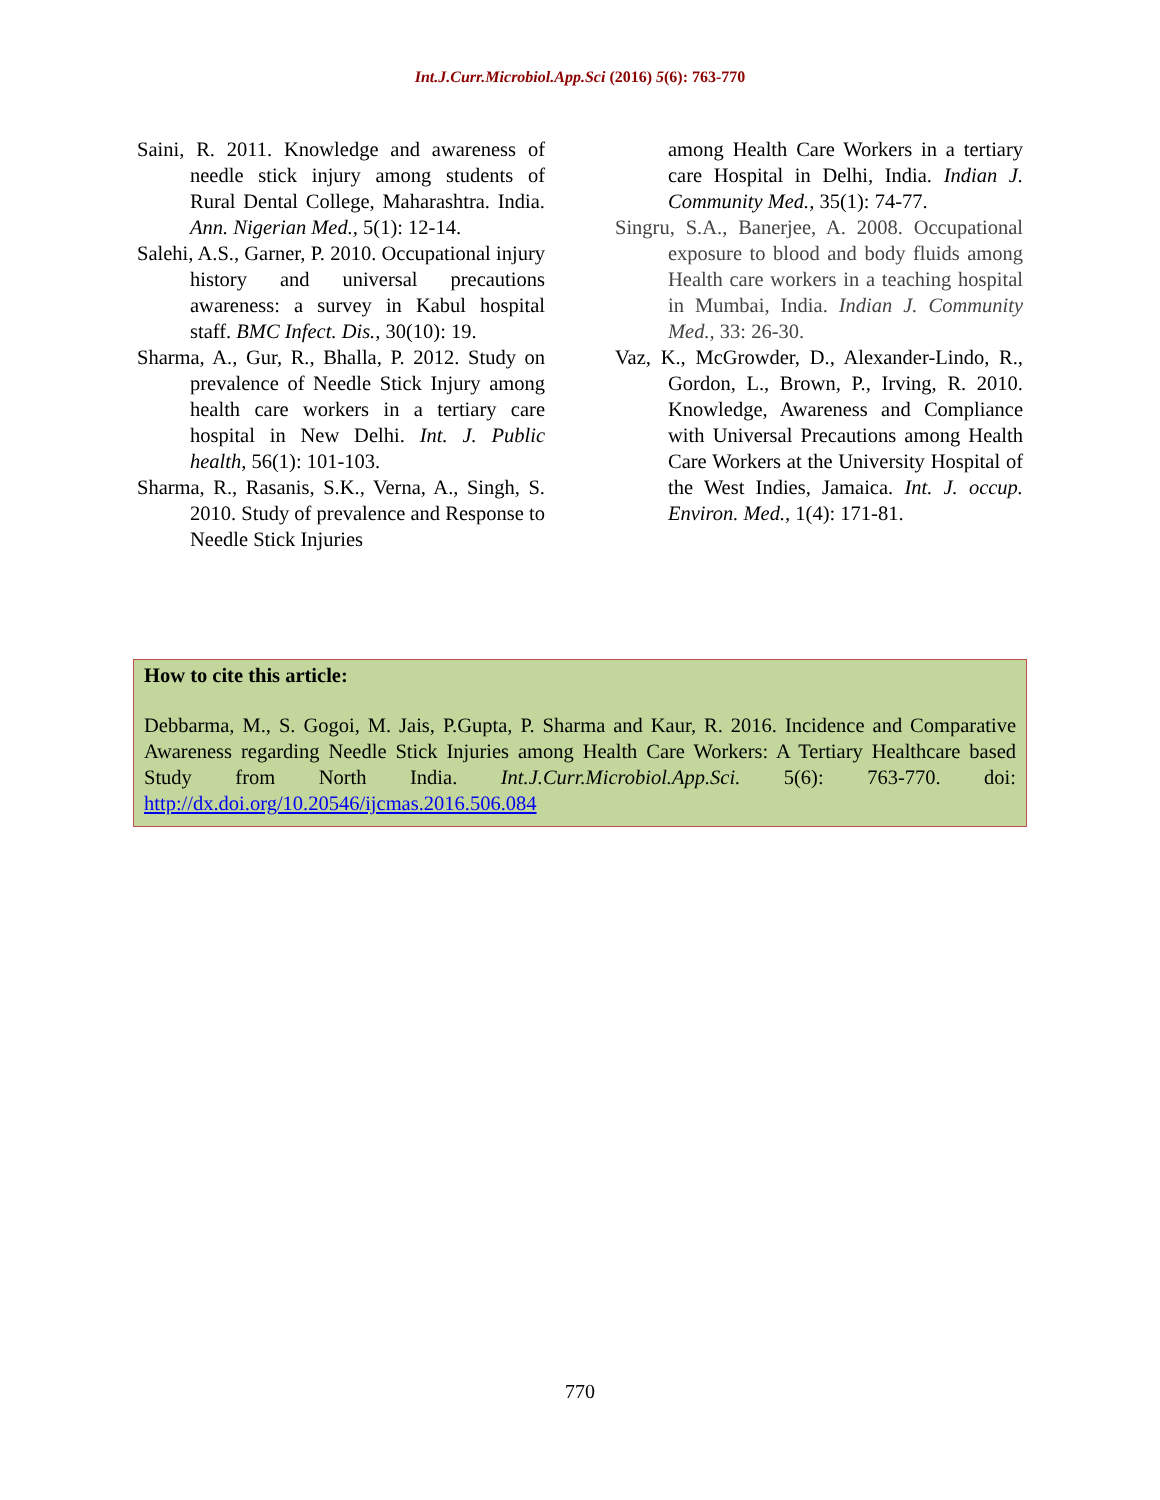Int.J.Curr.Microbiol.App.Sci (2016) 5(6): 763-770
Saini, R. 2011. Knowledge and awareness of needle stick injury among students of Rural Dental College, Maharashtra. India. Ann. Nigerian Med., 5(1): 12-14.
Salehi, A.S., Garner, P. 2010. Occupational injury history and universal precautions awareness: a survey in Kabul hospital staff. BMC Infect. Dis., 30(10): 19.
Sharma, A., Gur, R., Bhalla, P. 2012. Study on prevalence of Needle Stick Injury among health care workers in a tertiary care hospital in New Delhi. Int. J. Public health, 56(1): 101-103.
Sharma, R., Rasanis, S.K., Verna, A., Singh, S. 2010. Study of prevalence and Response to Needle Stick Injuries
among Health Care Workers in a tertiary care Hospital in Delhi, India. Indian J. Community Med., 35(1): 74-77.
Singru, S.A., Banerjee, A. 2008. Occupational exposure to blood and body fluids among Health care workers in a teaching hospital in Mumbai, India. Indian J. Community Med., 33: 26-30.
Vaz, K., McGrowder, D., Alexander-Lindo, R., Gordon, L., Brown, P., Irving, R. 2010. Knowledge, Awareness and Compliance with Universal Precautions among Health Care Workers at the University Hospital of the West Indies, Jamaica. Int. J. occup. Environ. Med., 1(4): 171-81.
How to cite this article:
Debbarma, M., S. Gogoi, M. Jais, P.Gupta, P. Sharma and Kaur, R. 2016. Incidence and Comparative Awareness regarding Needle Stick Injuries among Health Care Workers: A Tertiary Healthcare based Study from North India. Int.J.Curr.Microbiol.App.Sci. 5(6): 763-770. doi: http://dx.doi.org/10.20546/ijcmas.2016.506.084
770